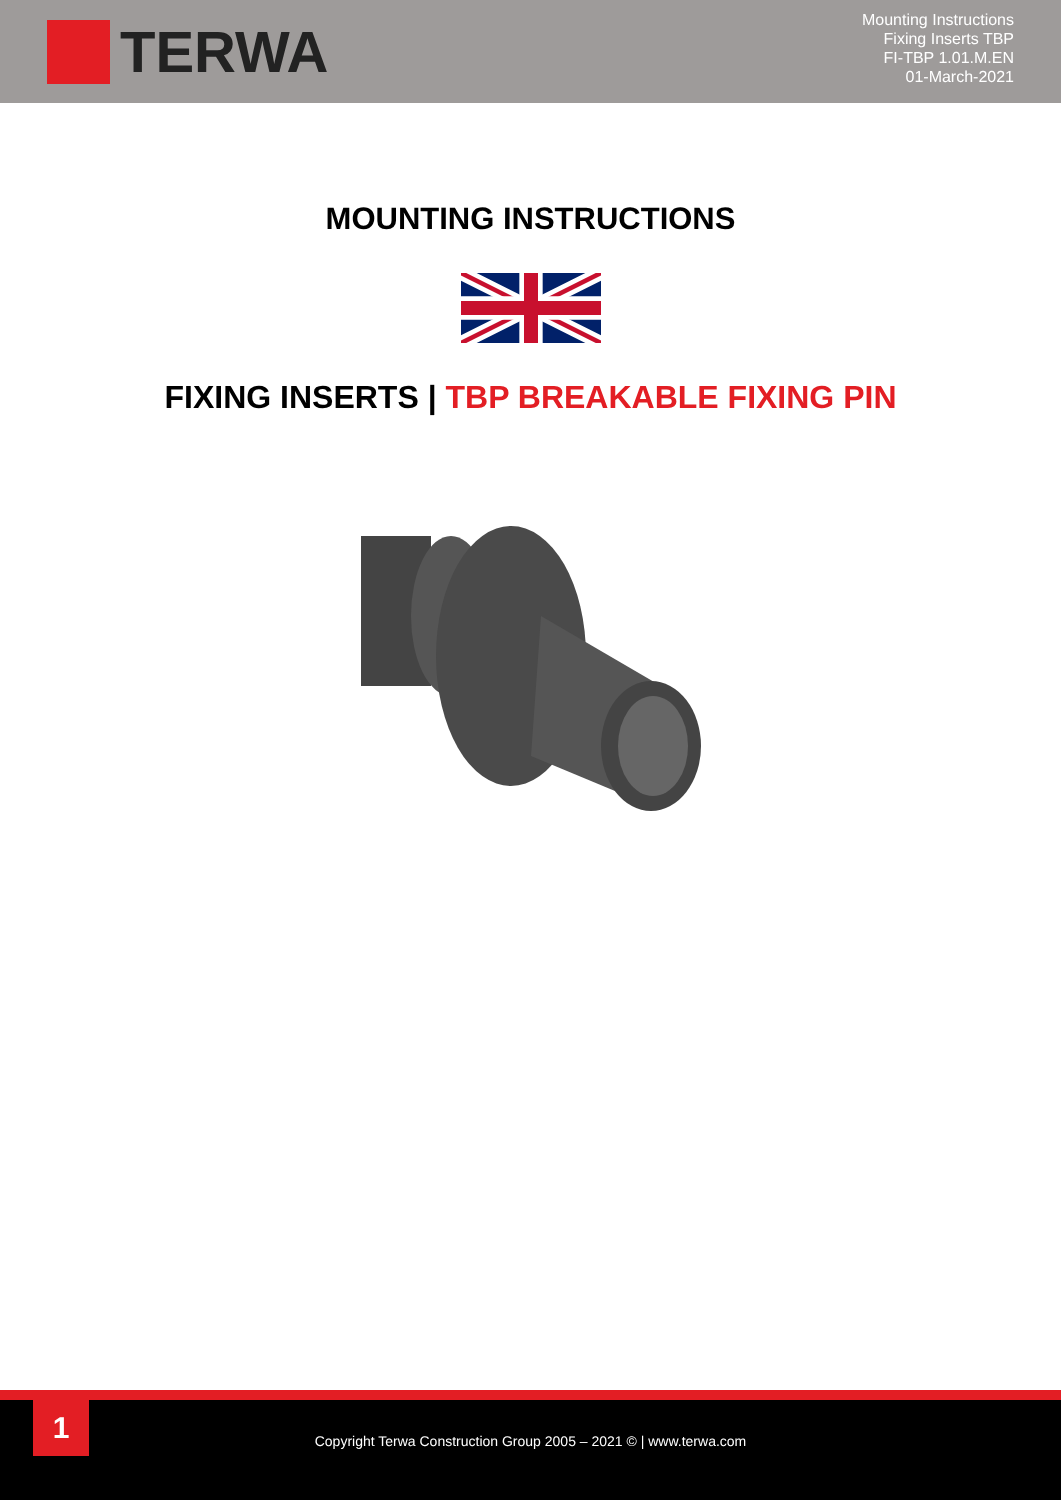TERWA
Mounting Instructions
Fixing Inserts TBP
FI-TBP 1.01.M.EN
01-March-2021
MOUNTING INSTRUCTIONS
FIXING INSERTS | TBP BREAKABLE FIXING PIN
1
Copyright Terwa Construction Group 2005 – 2021 © | www.terwa.com